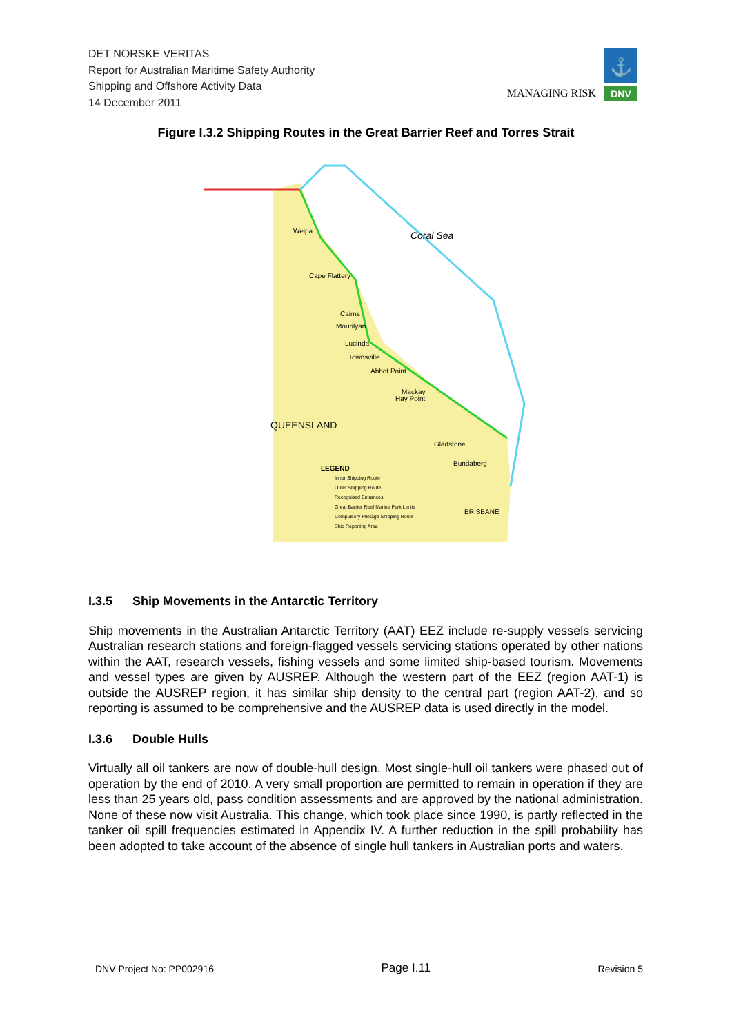DET NORSKE VERITAS
Report for Australian Maritime Safety Authority
Shipping and Offshore Activity Data
14 December 2011
MANAGING RISK
⚓
DNV
Figure I.3.2 Shipping Routes in the Great Barrier Reef and Torres Strait
Weipa
Coral Sea
Cape Flattery
Cairns
Mourilyan
Lucinda
Townsville
Abbot Point
Mackay
Hay Point
QUEENSLAND
Gladstone
Bundaberg
BRISBANE
LEGEND
Inner Shipping Route
Outer Shipping Route
Recognised Entrances
Great Barrier Reef Marine Park Limits
Compulsory Pilotage Shipping Route
Ship Reporting Area
I.3.5 Ship Movements in the Antarctic Territory
Ship movements in the Australian Antarctic Territory (AAT) EEZ include re-supply vessels servicing Australian research stations and foreign-flagged vessels servicing stations operated by other nations within the AAT, research vessels, fishing vessels and some limited ship-based tourism. Movements and vessel types are given by AUSREP. Although the western part of the EEZ (region AAT-1) is outside the AUSREP region, it has similar ship density to the central part (region AAT-2), and so reporting is assumed to be comprehensive and the AUSREP data is used directly in the model.
I.3.6 Double Hulls
Virtually all oil tankers are now of double-hull design. Most single-hull oil tankers were phased out of operation by the end of 2010. A very small proportion are permitted to remain in operation if they are less than 25 years old, pass condition assessments and are approved by the national administration. None of these now visit Australia. This change, which took place since 1990, is partly reflected in the tanker oil spill frequencies estimated in Appendix IV. A further reduction in the spill probability has been adopted to take account of the absence of single hull tankers in Australian ports and waters.
DNV Project No: PP002916 Page I.11 Revision 5